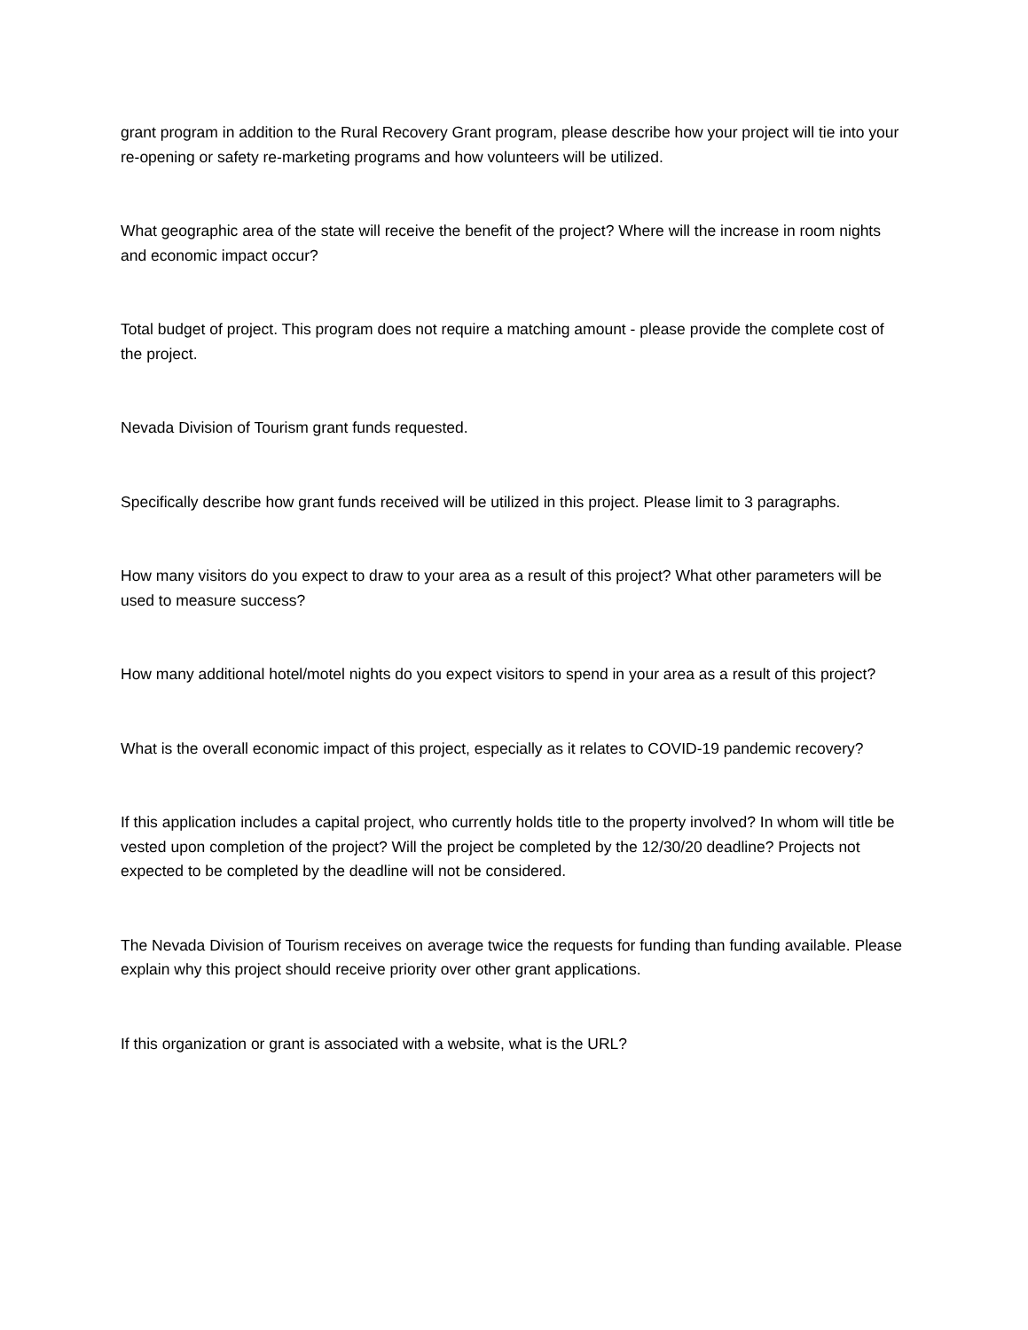grant program in addition to the Rural Recovery Grant program, please describe how your project will tie into your re-opening or safety re-marketing programs and how volunteers will be utilized.
What geographic area of the state will receive the benefit of the project? Where will the increase in room nights and economic impact occur?
Total budget of project. This program does not require a matching amount - please provide the complete cost of the project.
Nevada Division of Tourism grant funds requested.
Specifically describe how grant funds received will be utilized in this project. Please limit to 3 paragraphs.
How many visitors do you expect to draw to your area as a result of this project? What other parameters will be used to measure success?
How many additional hotel/motel nights do you expect visitors to spend in your area as a result of this project?
What is the overall economic impact of this project, especially as it relates to COVID-19 pandemic recovery?
If this application includes a capital project, who currently holds title to the property involved? In whom will title be vested upon completion of the project? Will the project be completed by the 12/30/20 deadline? Projects not expected to be completed by the deadline will not be considered.
The Nevada Division of Tourism receives on average twice the requests for funding than funding available. Please explain why this project should receive priority over other grant applications.
If this organization or grant is associated with a website, what is the URL?